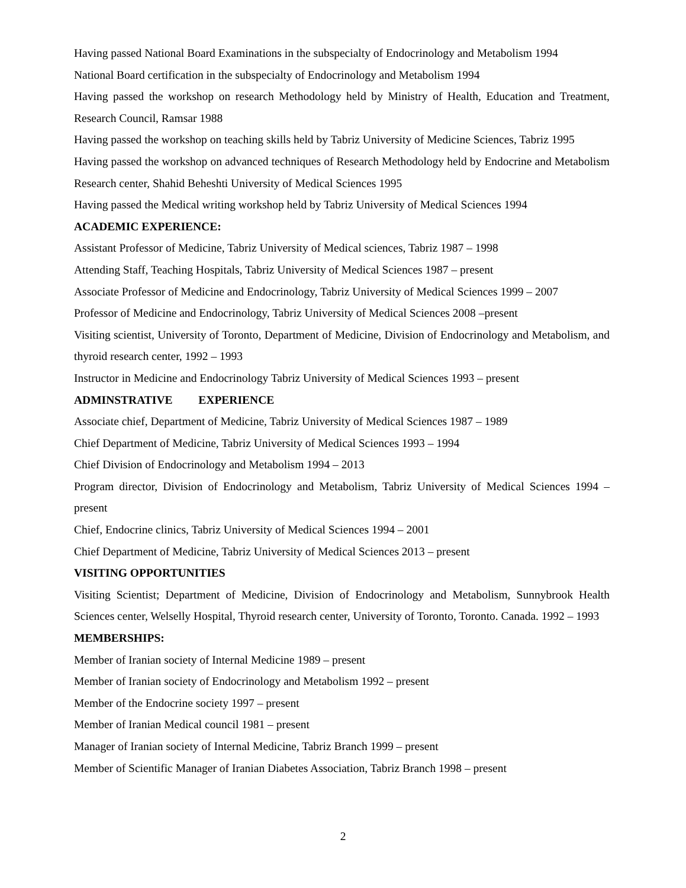Having passed National Board Examinations in the subspecialty of Endocrinology and Metabolism 1994
National Board certification in the subspecialty of Endocrinology and Metabolism 1994
Having passed the workshop on research Methodology held by Ministry of Health, Education and Treatment, Research Council, Ramsar 1988
Having passed the workshop on teaching skills held by Tabriz University of Medicine Sciences, Tabriz 1995
Having passed the workshop on advanced techniques of Research Methodology held by Endocrine and Metabolism Research center, Shahid Beheshti University of Medical Sciences 1995
Having passed the Medical writing workshop held by Tabriz University of Medical Sciences 1994
ACADEMIC EXPERIENCE:
Assistant Professor of Medicine, Tabriz University of Medical sciences, Tabriz 1987 – 1998
Attending Staff, Teaching Hospitals, Tabriz University of Medical Sciences 1987 – present
Associate Professor of Medicine and Endocrinology, Tabriz University of Medical Sciences 1999 – 2007
Professor of Medicine and Endocrinology, Tabriz University of Medical Sciences 2008 –present
Visiting scientist, University of Toronto, Department of Medicine, Division of Endocrinology and Metabolism, and thyroid research center, 1992 – 1993
Instructor in Medicine and Endocrinology Tabriz University of Medical Sciences 1993 – present
ADMINSTRATIVE EXPERIENCE
Associate chief, Department of Medicine, Tabriz University of Medical Sciences 1987 – 1989
Chief Department of Medicine, Tabriz University of Medical Sciences 1993 – 1994
Chief Division of Endocrinology and Metabolism 1994 – 2013
Program director, Division of Endocrinology and Metabolism, Tabriz University of Medical Sciences 1994 – present
Chief, Endocrine clinics, Tabriz University of Medical Sciences 1994 – 2001
Chief Department of Medicine, Tabriz University of Medical Sciences 2013 – present
VISITING OPPORTUNITIES
Visiting Scientist; Department of Medicine, Division of Endocrinology and Metabolism, Sunnybrook Health Sciences center, Welselly Hospital, Thyroid research center, University of Toronto, Toronto. Canada. 1992 – 1993
MEMBERSHIPS:
Member of Iranian society of Internal Medicine 1989 – present
Member of Iranian society of Endocrinology and Metabolism 1992 – present
Member of the Endocrine society 1997 – present
Member of Iranian Medical council 1981 – present
Manager of Iranian society of Internal Medicine, Tabriz Branch 1999 – present
Member of Scientific Manager of Iranian Diabetes Association, Tabriz Branch 1998 – present
2